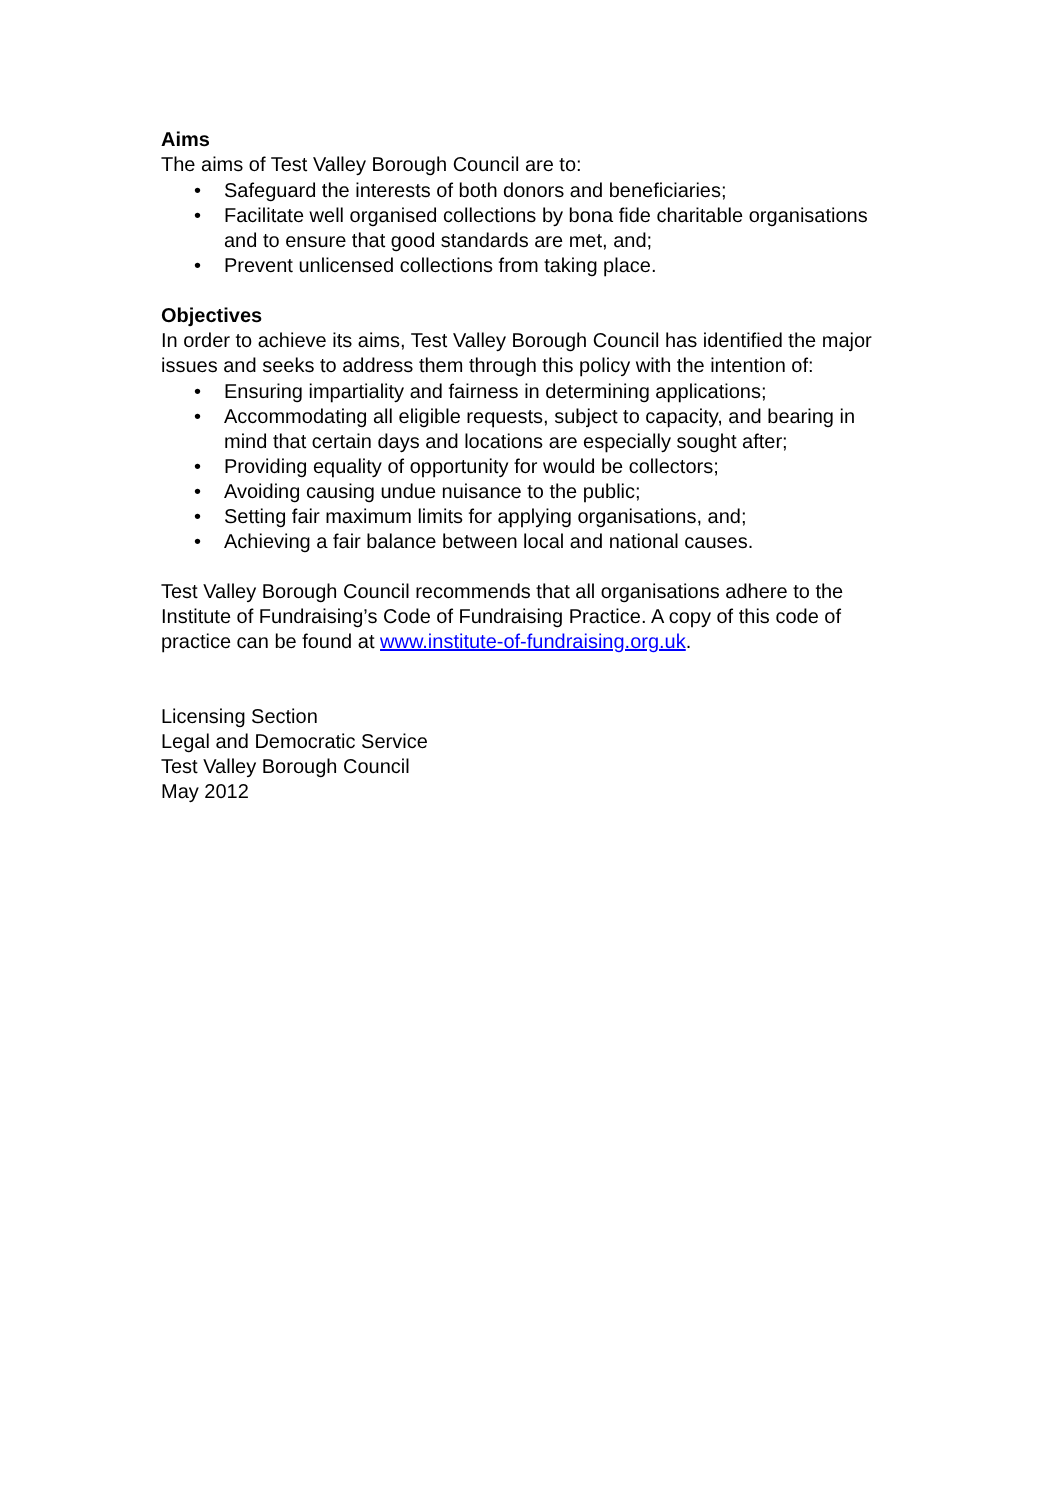Aims
The aims of Test Valley Borough Council are to:
• Safeguard the interests of both donors and beneficiaries;
• Facilitate well organised collections by bona fide charitable organisations and to ensure that good standards are met, and;
• Prevent unlicensed collections from taking place.
Objectives
In order to achieve its aims, Test Valley Borough Council has identified the major issues and seeks to address them through this policy with the intention of:
• Ensuring impartiality and fairness in determining applications;
• Accommodating all eligible requests, subject to capacity, and bearing in mind that certain days and locations are especially sought after;
• Providing equality of opportunity for would be collectors;
• Avoiding causing undue nuisance to the public;
• Setting fair maximum limits for applying organisations, and;
• Achieving a fair balance between local and national causes.
Test Valley Borough Council recommends that all organisations adhere to the Institute of Fundraising’s Code of Fundraising Practice. A copy of this code of practice can be found at www.institute-of-fundraising.org.uk.
Licensing Section
Legal and Democratic Service
Test Valley Borough Council
May 2012